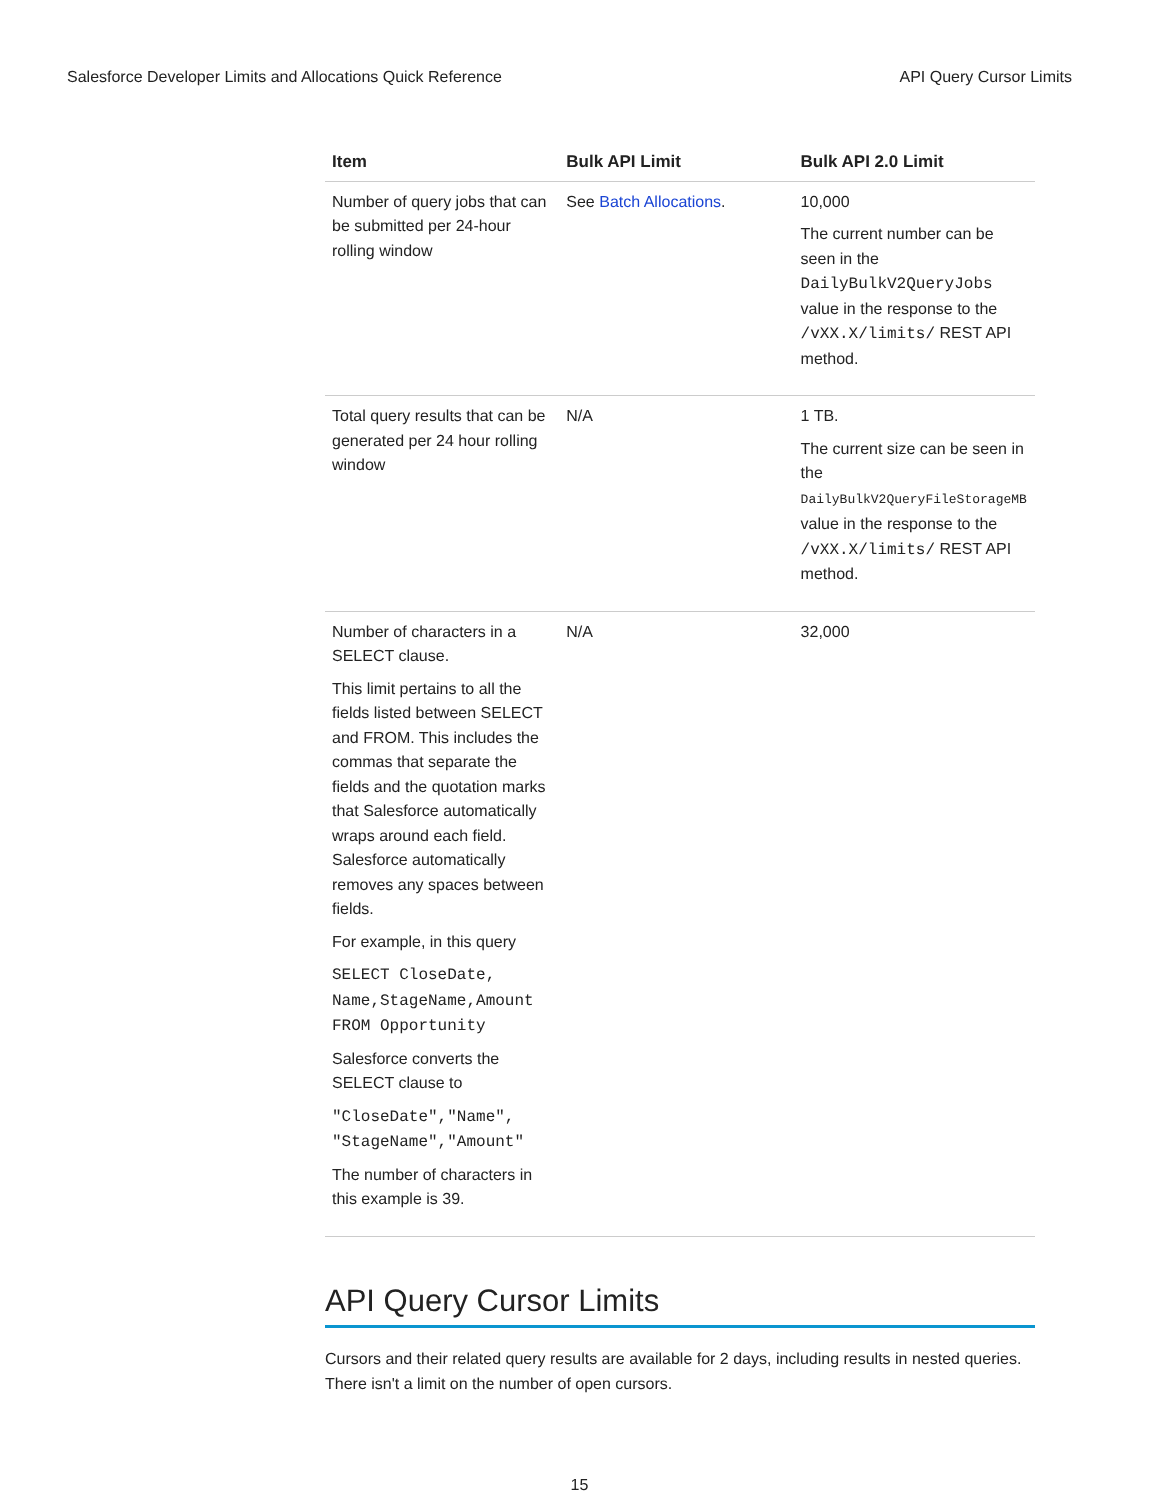Salesforce Developer Limits and Allocations Quick Reference API Query Cursor Limits
| Item | Bulk API Limit | Bulk API 2.0 Limit |
| --- | --- | --- |
| Number of query jobs that can be submitted per 24-hour rolling window | See Batch Allocations . | 10,000 The current number can be seen in the DailyBulkV2QueryJobs value in the response to the /vXX.X/limits/ REST API method. |
| Total query results that can be generated per 24 hour rolling window | N/A | 1 TB. The current size can be seen in the DailyBulkV2QueryFileStorageMB value in the response to the /vXX.X/limits/ REST API method. |
| Number of characters in a SELECT clause. This limit pertains to all the fields listed between SELECT and FROM. This includes the commas that separate the fields and the quotation marks that Salesforce automatically wraps around each field. Salesforce automatically removes any spaces between fields. For example, in this query SELECT CloseDate, Name,StageName,Amount FROM Opportunity Salesforce converts the SELECT clause to "CloseDate","Name", "StageName","Amount" The number of characters in this example is 39. | N/A | 32,000 |
API Query Cursor Limits
Cursors and their related query results are available for 2 days, including results in nested queries. There isn't a limit on the number of open cursors.
15